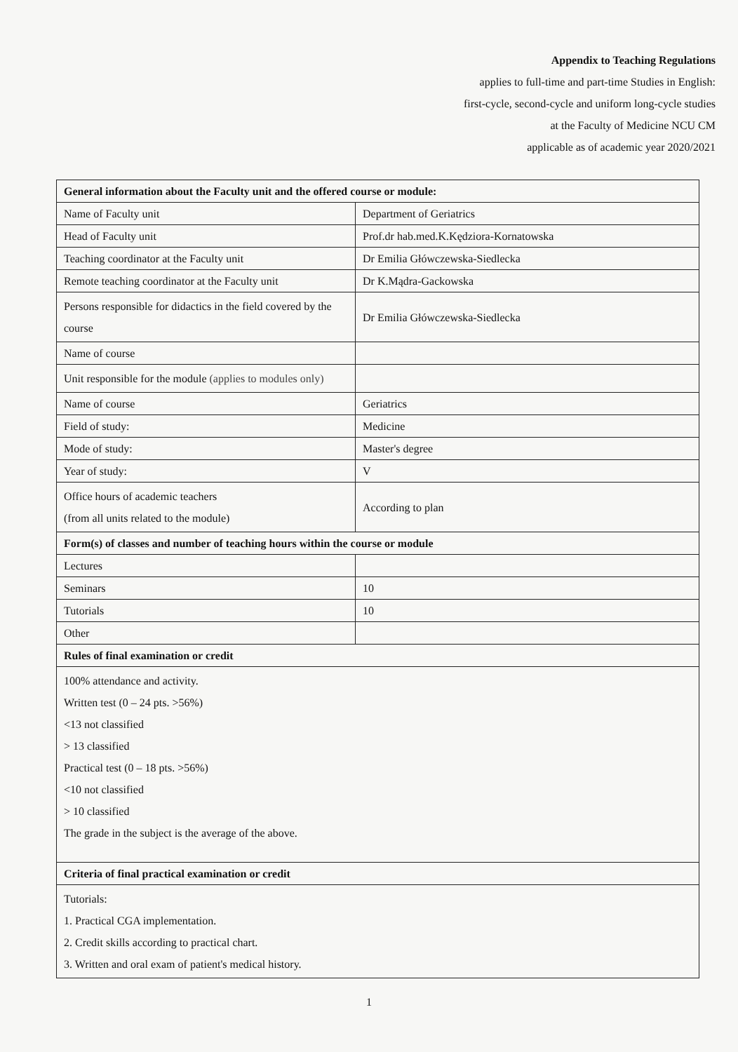Appendix to Teaching Regulations
applies to full-time and part-time Studies in English:
first-cycle, second-cycle and uniform long-cycle studies
at the Faculty of Medicine NCU CM
applicable as of academic year 2020/2021
| General information about the Faculty unit and the offered course or module: | |
| --- | --- |
| Name of Faculty unit | Department of Geriatrics |
| Head of Faculty unit | Prof.dr hab.med.K.Kędziora-Kornatowska |
| Teaching coordinator at the Faculty unit | Dr Emilia Główczewska-Siedlecka |
| Remote teaching coordinator at the Faculty unit | Dr K.Mądra-Gackowska |
| Persons responsible for didactics in the field covered by the course | Dr Emilia Główczewska-Siedlecka |
| Name of course | |
| Unit responsible for the module (applies to modules only) | |
| Name of course | Geriatrics |
| Field of study: | Medicine |
| Mode of study: | Master's degree |
| Year of study: | V |
| Office hours of academic teachers (from all units related to the module) | According to plan |
| Form(s) of classes and number of teaching hours within the course or module | |
| Lectures | |
| Seminars | 10 |
| Tutorials | 10 |
| Other | |
| Rules of final examination or credit | |
| 100% attendance and activity. Written test (0 – 24 pts. >56%) <13 not classified > 13 classified Practical test (0 – 18 pts. >56%) <10 not classified > 10 classified The grade in the subject is the average of the above. | |
| Criteria of final practical examination or credit | |
| Tutorials: 1. Practical CGA implementation. 2. Credit skills according to practical chart. 3. Written and oral exam of patient's medical history. | |
1